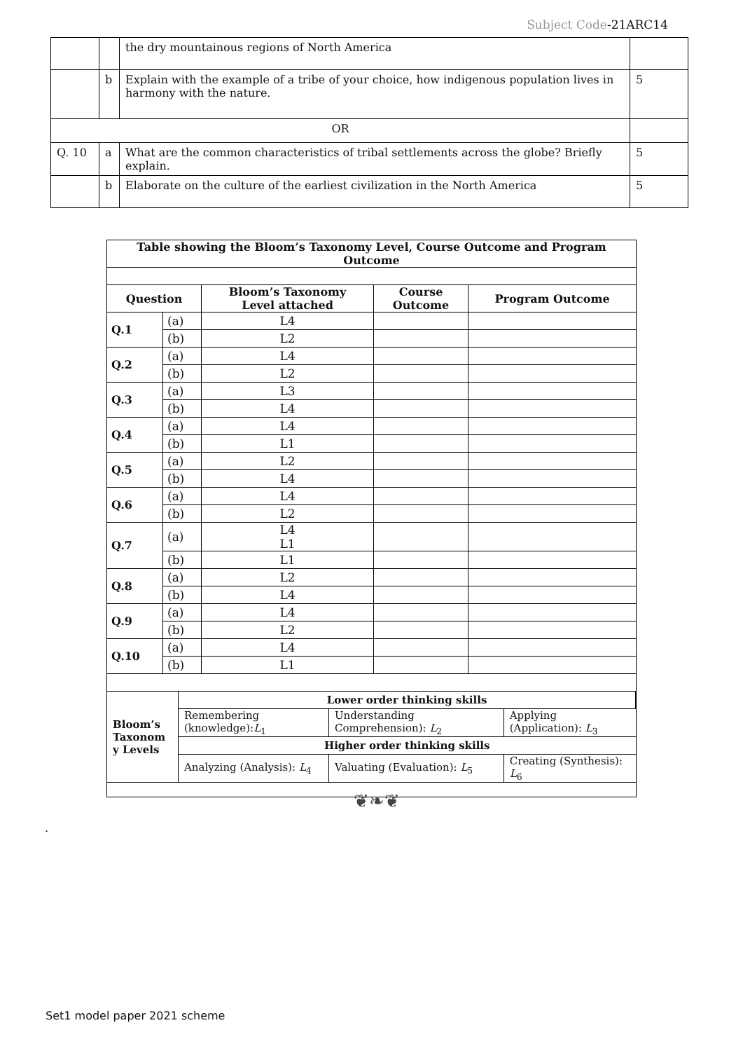Subject Code-21ARC14
| | | the dry mountainous regions of North America | |
| | b | Explain with the example of a tribe of your choice, how indigenous population lives in harmony with the nature. | 5 |
| OR | | | |
| Q. 10 | a | What are the common characteristics of tribal settlements across the globe? Briefly explain. | 5 |
| | b | Elaborate on the culture of the earliest civilization in the North America | 5 |
| Table showing the Bloom’s Taxonomy Level, Course Outcome and Program Outcome | | | | |
| --- | --- | --- | --- | --- |
| Question | | Bloom’s Taxonomy Level attached | Course Outcome | Program Outcome |
| Q.1 | (a) | L4 | | |
| | (b) | L2 | | |
| Q.2 | (a) | L4 | | |
| | (b) | L2 | | |
| Q.3 | (a) | L3 | | |
| | (b) | L4 | | |
| Q.4 | (a) | L4 | | |
| | (b) | L1 | | |
| Q.5 | (a) | L2 | | |
| | (b) | L4 | | |
| Q.6 | (a) | L4 | | |
| | (b) | L2 | | |
| Q.7 | (a) | L4 L1 | | |
| | (b) | L1 | | |
| Q.8 | (a) | L2 | | |
| | (b) | L4 | | |
| Q.9 | (a) | L4 | | |
| | (b) | L2 | | |
| Q.10 | (a) | L4 | | |
| | (b) | L1 | | |
| / Bloom’s Taxonom y Levels / Lower order thinking skills / / / / / Remembering (knowledge): L<sub>1</sub> / Understanding Comprehension): L<sub>2</sub> / Applying (Application): L<sub>3</sub> / / / Higher order thinking skills / / / / / Analyzing (Analysis): L<sub>4</sub> / Valuating (Evaluation): L<sub>5</sub> / Creating (Synthesis): L<sub>6</sub> / | | | | |
❦❧❦
.
Set1 model paper 2021 scheme